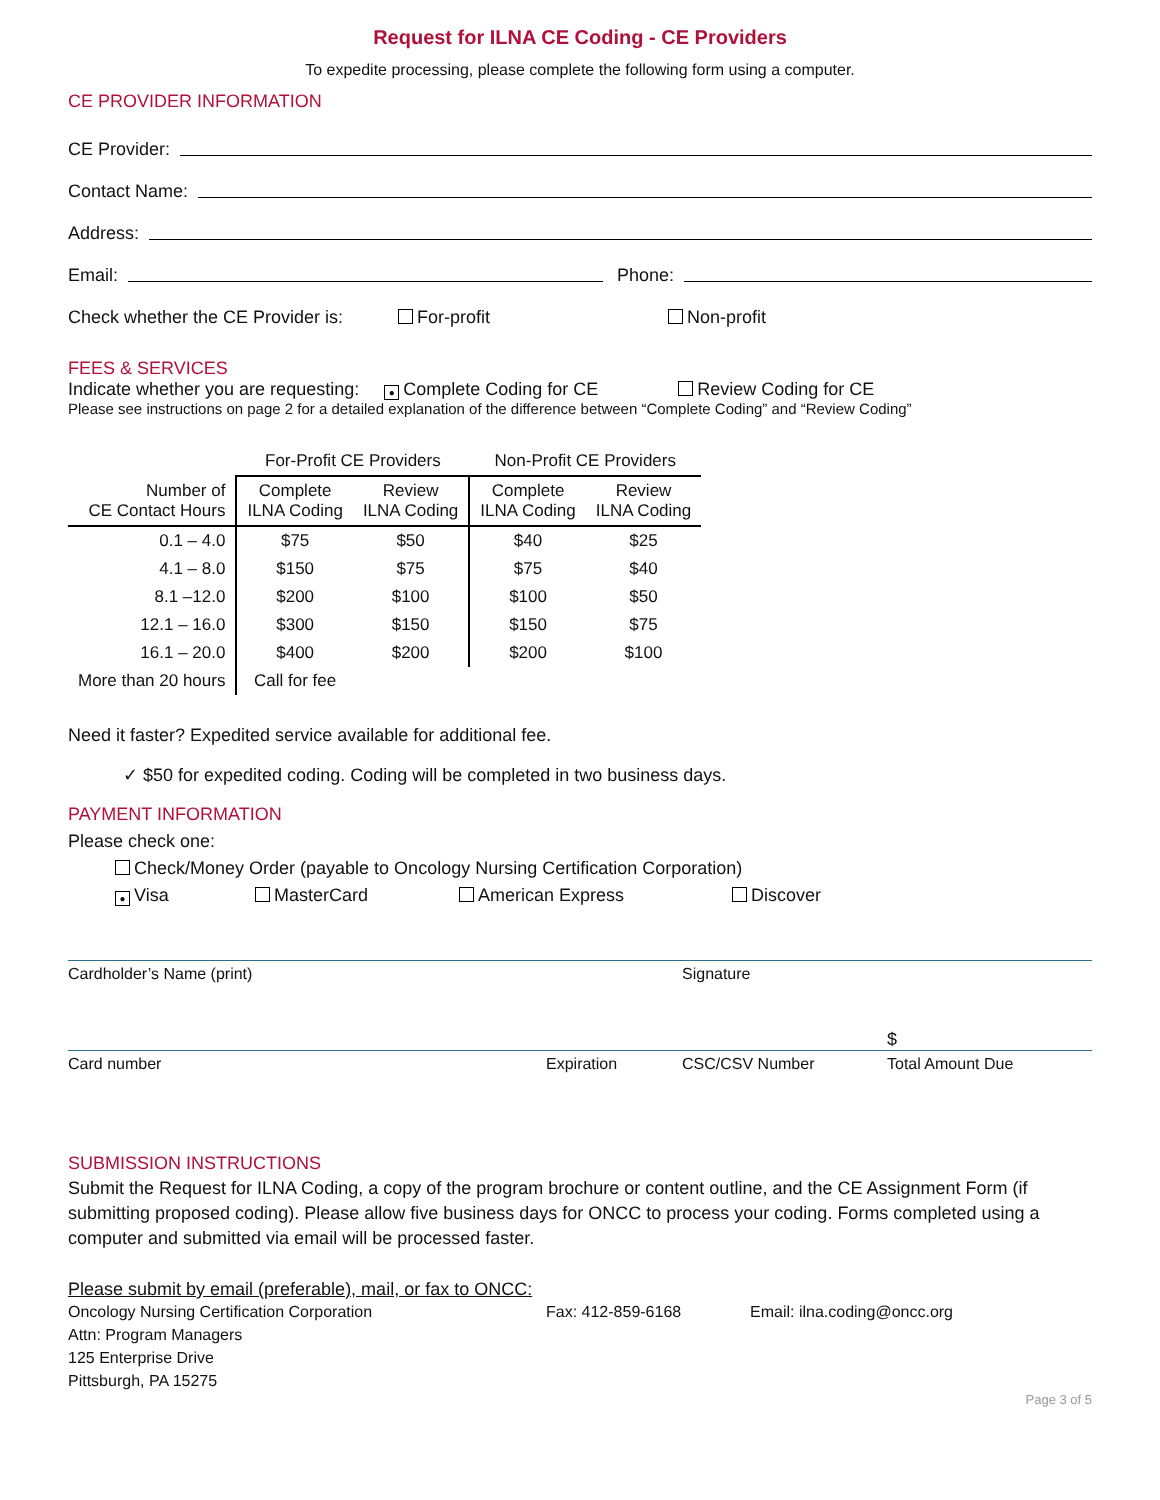Request for ILNA CE Coding - CE Providers
To expedite processing, please complete the following form using a computer.
CE PROVIDER INFORMATION
CE Provider:
Contact Name:
Address:
Email: Phone:
Check whether the CE Provider is: For-profit Non-profit
FEES & SERVICES
Indicate whether you are requesting: ● Complete Coding for CE Review Coding for CE
Please see instructions on page 2 for a detailed explanation of the difference between “Complete Coding” and “Review Coding”
| | For-Profit CE Providers | | Non-Profit CE Providers | |
| --- | --- | --- | --- | --- |
| Number of CE Contact Hours | Complete ILNA Coding | Review ILNA Coding | Complete ILNA Coding | Review ILNA Coding |
| 0.1 – 4.0 | $75 | $50 | $40 | $25 |
| 4.1 – 8.0 | $150 | $75 | $75 | $40 |
| 8.1 –12.0 | $200 | $100 | $100 | $50 |
| 12.1 – 16.0 | $300 | $150 | $150 | $75 |
| 16.1 – 20.0 | $400 | $200 | $200 | $100 |
| More than 20 hours | Call for fee | | | |
Need it faster? Expedited service available for additional fee.
✓ $50 for expedited coding. Coding will be completed in two business days.
PAYMENT INFORMATION
Please check one:
Check/Money Order (payable to Oncology Nursing Certification Corporation)
● Visa MasterCard American Express Discover
Cardholder’s Name (print) Signature
$
Card number Expiration CSC/CSV Number Total Amount Due
SUBMISSION INSTRUCTIONS
Submit the Request for ILNA Coding, a copy of the program brochure or content outline, and the CE Assignment Form (if submitting proposed coding). Please allow five business days for ONCC to process your coding. Forms completed using a computer and submitted via email will be processed faster.
Please submit by email (preferable), mail, or fax to ONCC:
Oncology Nursing Certification Corporation
Attn: Program Managers
125 Enterprise Drive
Pittsburgh, PA 15275
Fax: 412-859-6168 Email: ilna.coding@oncc.org
Page 3 of 5